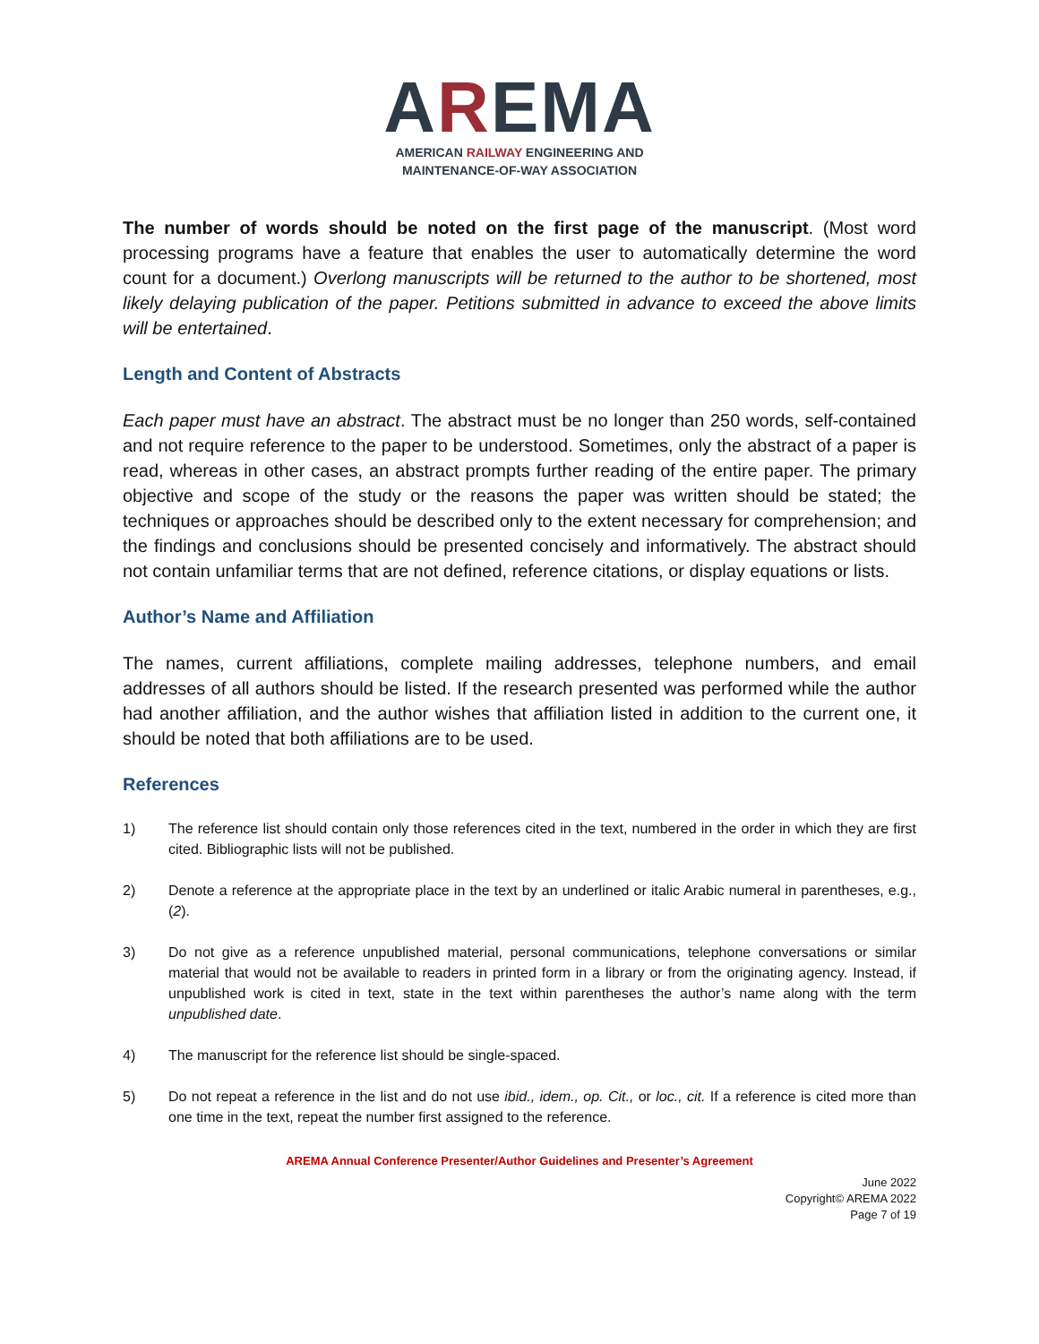AREMA
AMERICAN RAILWAY ENGINEERING AND
MAINTENANCE-OF-WAY ASSOCIATION
The number of words should be noted on the first page of the manuscript. (Most word processing programs have a feature that enables the user to automatically determine the word count for a document.) Overlong manuscripts will be returned to the author to be shortened, most likely delaying publication of the paper. Petitions submitted in advance to exceed the above limits will be entertained.
Length and Content of Abstracts
Each paper must have an abstract. The abstract must be no longer than 250 words, self-contained and not require reference to the paper to be understood. Sometimes, only the abstract of a paper is read, whereas in other cases, an abstract prompts further reading of the entire paper. The primary objective and scope of the study or the reasons the paper was written should be stated; the techniques or approaches should be described only to the extent necessary for comprehension; and the findings and conclusions should be presented concisely and informatively. The abstract should not contain unfamiliar terms that are not defined, reference citations, or display equations or lists.
Author’s Name and Affiliation
The names, current affiliations, complete mailing addresses, telephone numbers, and email addresses of all authors should be listed. If the research presented was performed while the author had another affiliation, and the author wishes that affiliation listed in addition to the current one, it should be noted that both affiliations are to be used.
References
1) The reference list should contain only those references cited in the text, numbered in the order in which they are first cited. Bibliographic lists will not be published.
2) Denote a reference at the appropriate place in the text by an underlined or italic Arabic numeral in parentheses, e.g., (2).
3) Do not give as a reference unpublished material, personal communications, telephone conversations or similar material that would not be available to readers in printed form in a library or from the originating agency. Instead, if unpublished work is cited in text, state in the text within parentheses the author’s name along with the term unpublished date.
4) The manuscript for the reference list should be single-spaced.
5) Do not repeat a reference in the list and do not use ibid., idem., op. Cit., or loc., cit. If a reference is cited more than one time in the text, repeat the number first assigned to the reference.
AREMA Annual Conference Presenter/Author Guidelines and Presenter’s Agreement
June 2022
Copyright© AREMA 2022
Page 7 of 19